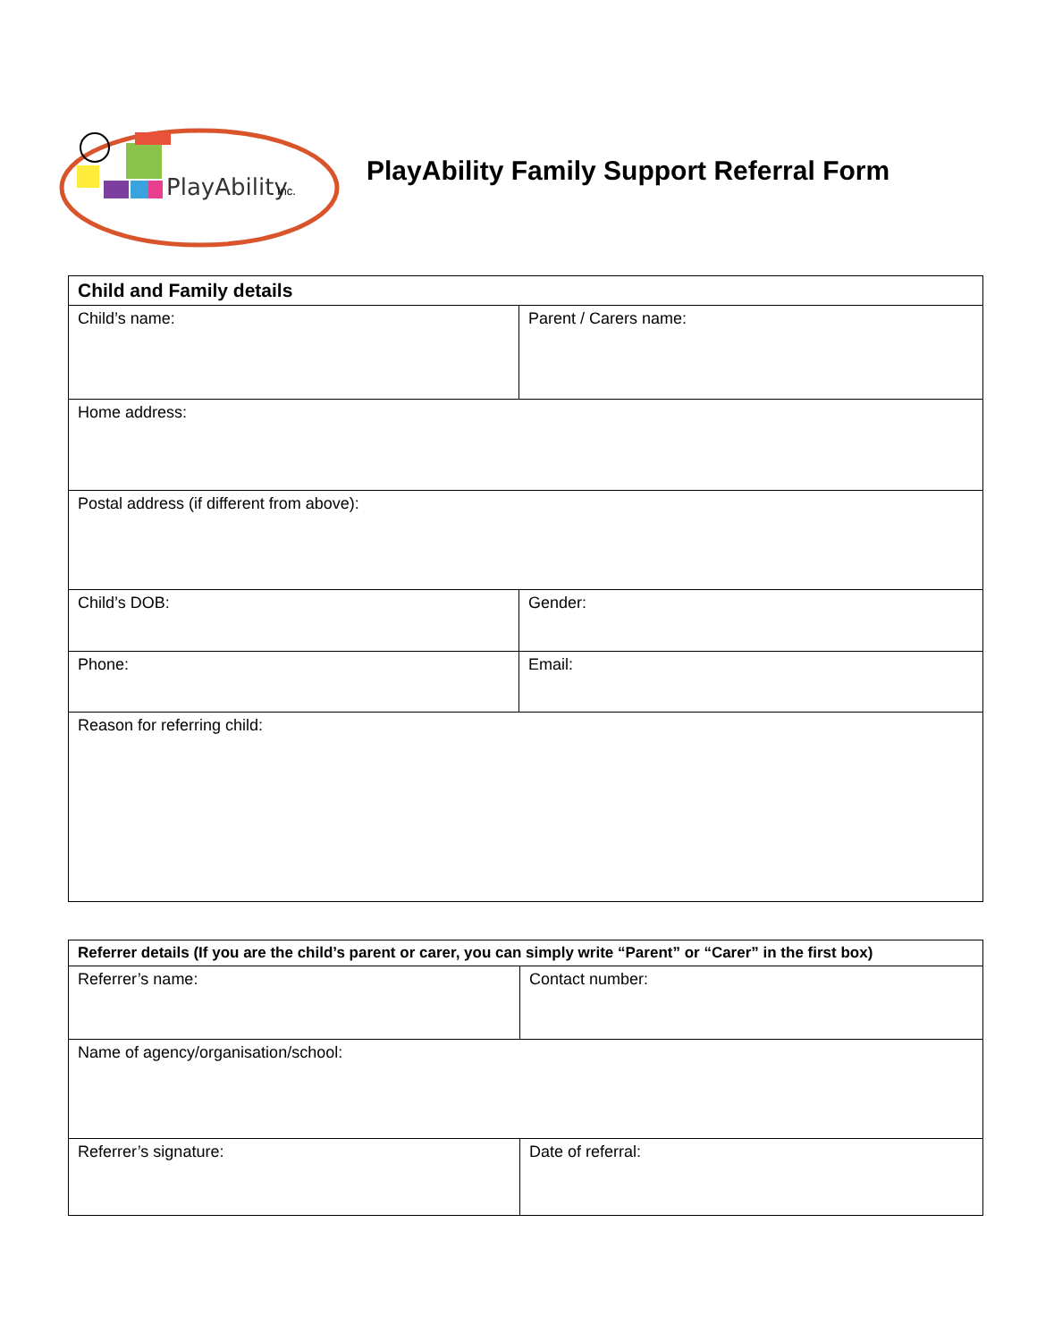PlayAbility
Inc.
PlayAbility Family Support Referral Form
| Child and Family details | |
| --- | --- |
| Child’s name: | Parent / Carers name: |
| Home address: | |
| Postal address (if different from above): | |
| Child’s DOB: | Gender: |
| Phone: | Email: |
| Reason for referring child: | |
| Referrer details (If you are the child’s parent or carer, you can simply write “Parent” or “Carer” in the first box) | |
| --- | --- |
| Referrer’s name: | Contact number: |
| Name of agency/organisation/school: | |
| Referrer’s signature: | Date of referral: |